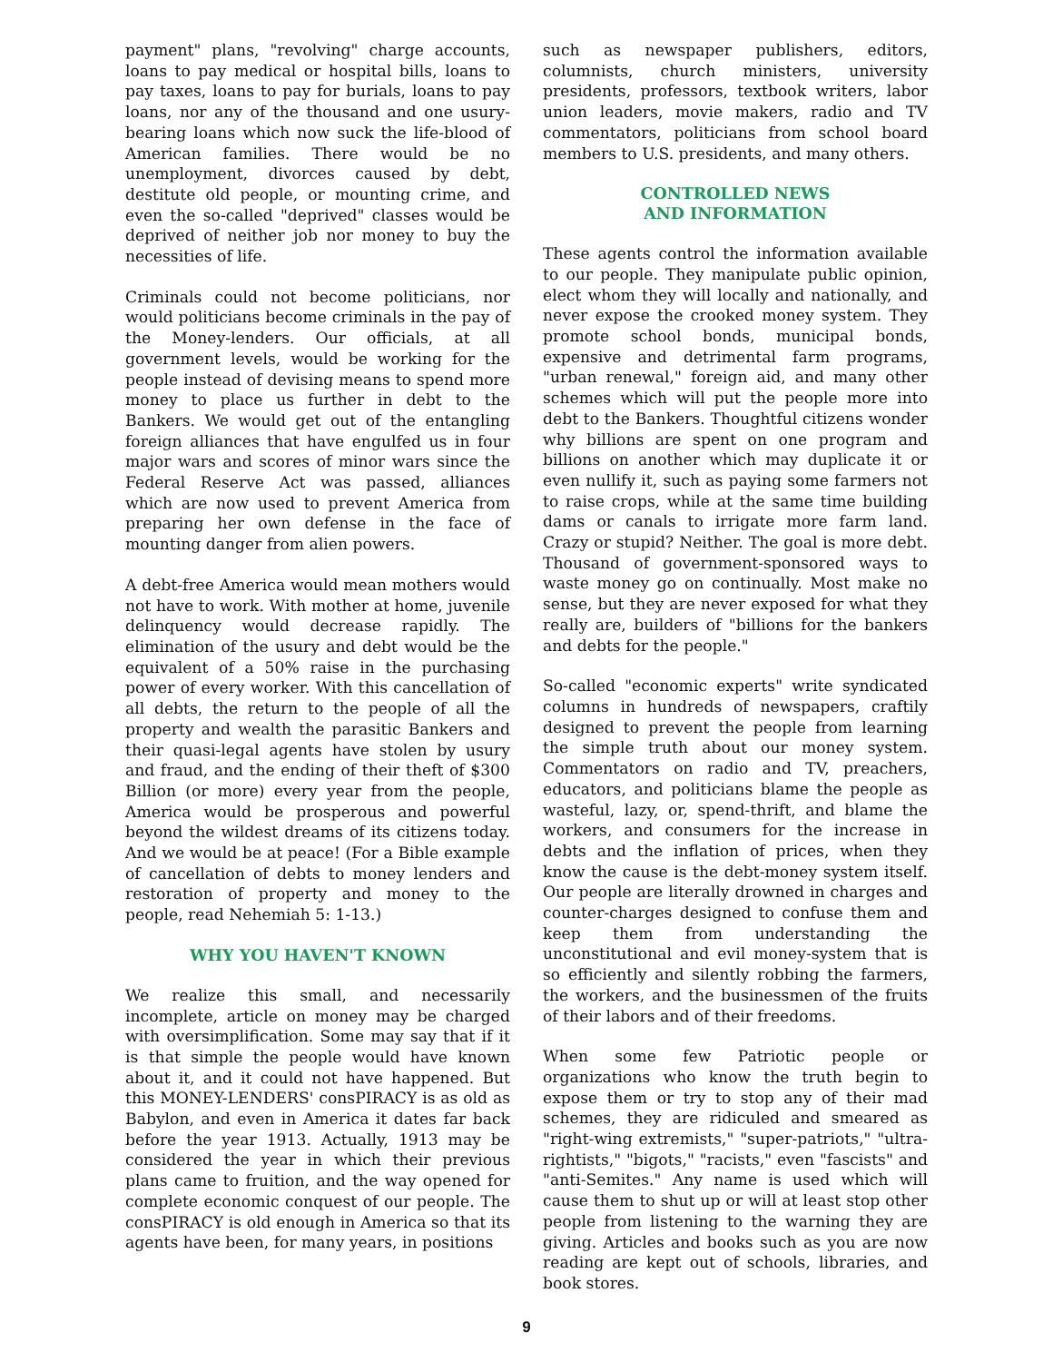payment" plans, "revolving" charge accounts, loans to pay medical or hospital bills, loans to pay taxes, loans to pay for burials, loans to pay loans, nor any of the thousand and one usury-bearing loans which now suck the life-blood of American families. There would be no unemployment, divorces caused by debt, destitute old people, or mounting crime, and even the so-called "deprived" classes would be deprived of neither job nor money to buy the necessities of life.
Criminals could not become politicians, nor would politicians become criminals in the pay of the Money-lenders. Our officials, at all government levels, would be working for the people instead of devising means to spend more money to place us further in debt to the Bankers. We would get out of the entangling foreign alliances that have engulfed us in four major wars and scores of minor wars since the Federal Reserve Act was passed, alliances which are now used to prevent America from preparing her own defense in the face of mounting danger from alien powers.
A debt-free America would mean mothers would not have to work. With mother at home, juvenile delinquency would decrease rapidly. The elimination of the usury and debt would be the equivalent of a 50% raise in the purchasing power of every worker. With this cancellation of all debts, the return to the people of all the property and wealth the parasitic Bankers and their quasi-legal agents have stolen by usury and fraud, and the ending of their theft of $300 Billion (or more) every year from the people, America would be prosperous and powerful beyond the wildest dreams of its citizens today. And we would be at peace! (For a Bible example of cancellation of debts to money lenders and restoration of property and money to the people, read Nehemiah 5: 1-13.)
WHY YOU HAVEN'T KNOWN
We realize this small, and necessarily incomplete, article on money may be charged with oversimplification. Some may say that if it is that simple the people would have known about it, and it could not have happened. But this MONEY-LENDERS' consPIRACY is as old as Babylon, and even in America it dates far back before the year 1913. Actually, 1913 may be considered the year in which their previous plans came to fruition, and the way opened for complete economic conquest of our people. The consPIRACY is old enough in America so that its agents have been, for many years, in positions
such as newspaper publishers, editors, columnists, church ministers, university presidents, professors, textbook writers, labor union leaders, movie makers, radio and TV commentators, politicians from school board members to U.S. presidents, and many others.
CONTROLLED NEWS
AND INFORMATION
These agents control the information available to our people. They manipulate public opinion, elect whom they will locally and nationally, and never expose the crooked money system. They promote school bonds, municipal bonds, expensive and detrimental farm programs, "urban renewal," foreign aid, and many other schemes which will put the people more into debt to the Bankers. Thoughtful citizens wonder why billions are spent on one program and billions on another which may duplicate it or even nullify it, such as paying some farmers not to raise crops, while at the same time building dams or canals to irrigate more farm land. Crazy or stupid? Neither. The goal is more debt. Thousand of government-sponsored ways to waste money go on continually. Most make no sense, but they are never exposed for what they really are, builders of "billions for the bankers and debts for the people."
So-called "economic experts" write syndicated columns in hundreds of newspapers, craftily designed to prevent the people from learning the simple truth about our money system. Commentators on radio and TV, preachers, educators, and politicians blame the people as wasteful, lazy, or, spend-thrift, and blame the workers, and consumers for the increase in debts and the inflation of prices, when they know the cause is the debt-money system itself. Our people are literally drowned in charges and counter-charges designed to confuse them and keep them from understanding the unconstitutional and evil money-system that is so efficiently and silently robbing the farmers, the workers, and the businessmen of the fruits of their labors and of their freedoms.
When some few Patriotic people or organizations who know the truth begin to expose them or try to stop any of their mad schemes, they are ridiculed and smeared as "right-wing extremists," "super-patriots," "ultra-rightists," "bigots," "racists," even "fascists" and "anti-Semites." Any name is used which will cause them to shut up or will at least stop other people from listening to the warning they are giving. Articles and books such as you are now reading are kept out of schools, libraries, and book stores.
9